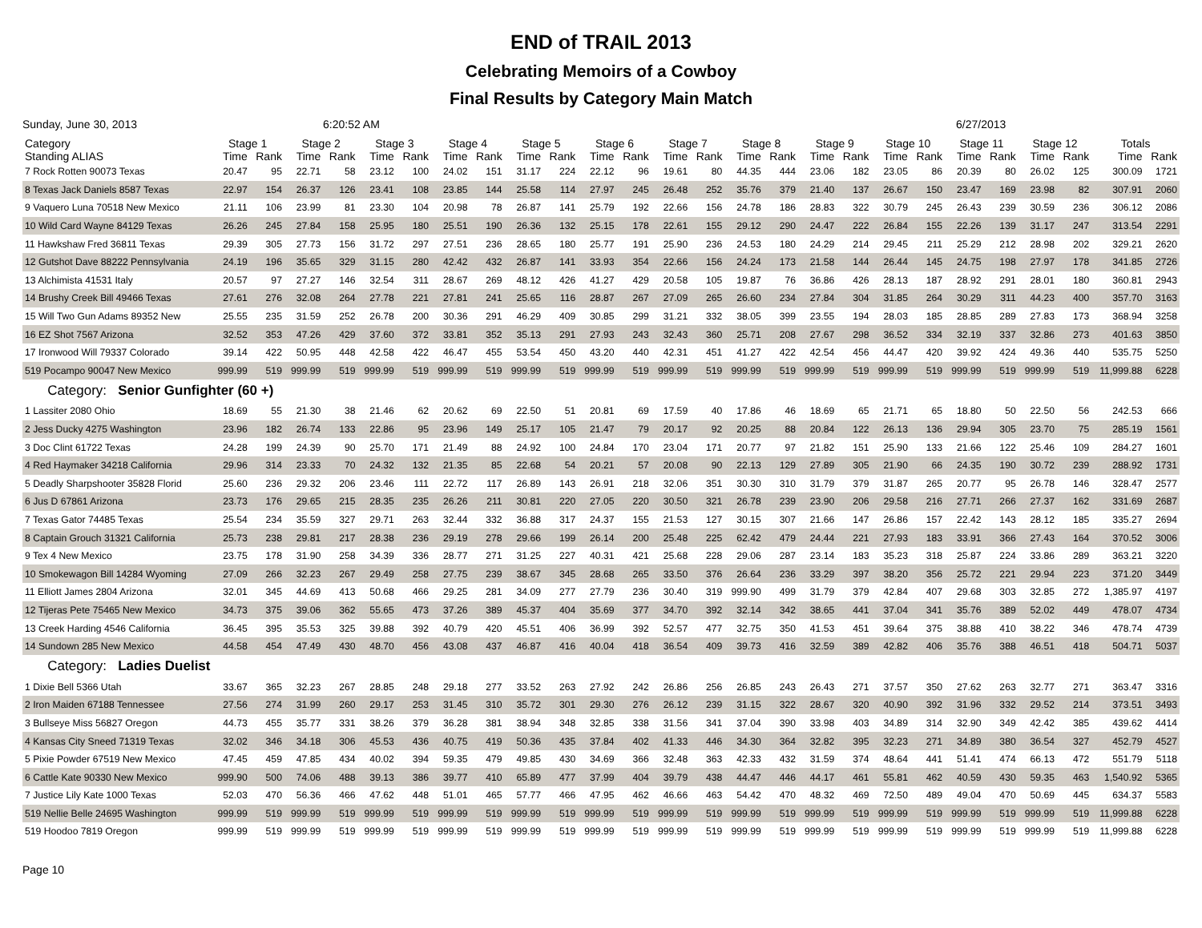END of TRAIL 2013
Celebrating Memoirs of a Cowboy
Final Results by Category Main Match
Sunday, June 30, 2013 6:20:52 AM 6/27/2013
| Category | Stage 1 | | Stage 2 | | Stage 3 | | Stage 4 | | Stage 5 | | Stage 6 | | Stage 7 | | Stage 8 | | Stage 9 | | Stage 10 | | Stage 11 | | Stage 12 | | Totals | |
| --- | --- | --- | --- | --- | --- | --- | --- | --- | --- | --- | --- | --- | --- | --- | --- | --- | --- | --- | --- | --- | --- | --- | --- | --- | --- | --- |
| Standing ALIAS | Time | Rank | Time | Rank | Time | Rank | Time | Rank | Time | Rank | Time | Rank | Time | Rank | Time | Rank | Time | Rank | Time | Rank | Time | Rank | Time | Rank | Time | Rank |
| 7 Rock Rotten 90073 Texas | 20.47 | 95 | 22.71 | 58 | 23.12 | 100 | 24.02 | 151 | 31.17 | 224 | 22.12 | 96 | 19.61 | 80 | 44.35 | 444 | 23.06 | 182 | 23.05 | 86 | 20.39 | 80 | 26.02 | 125 | 300.09 | 1721 |
| 8 Texas Jack Daniels 8587 Texas | 22.97 | 154 | 26.37 | 126 | 23.41 | 108 | 23.85 | 144 | 25.58 | 114 | 27.97 | 245 | 26.48 | 252 | 35.76 | 379 | 21.40 | 137 | 26.67 | 150 | 23.47 | 169 | 23.98 | 82 | 307.91 | 2060 |
| 9 Vaquero Luna 70518 New Mexico | 21.11 | 106 | 23.99 | 81 | 23.30 | 104 | 20.98 | 78 | 26.87 | 141 | 25.79 | 192 | 22.66 | 156 | 24.78 | 186 | 28.83 | 322 | 30.79 | 245 | 26.43 | 239 | 30.59 | 236 | 306.12 | 2086 |
| 10 Wild Card Wayne 84129 Texas | 26.26 | 245 | 27.84 | 158 | 25.95 | 180 | 25.51 | 190 | 26.36 | 132 | 25.15 | 178 | 22.61 | 155 | 29.12 | 290 | 24.47 | 222 | 26.84 | 155 | 22.26 | 139 | 31.17 | 247 | 313.54 | 2291 |
| 11 Hawkshaw Fred 36811 Texas | 29.39 | 305 | 27.73 | 156 | 31.72 | 297 | 27.51 | 236 | 28.65 | 180 | 25.77 | 191 | 25.90 | 236 | 24.53 | 180 | 24.29 | 214 | 29.45 | 211 | 25.29 | 212 | 28.98 | 202 | 329.21 | 2620 |
| 12 Gutshot Dave 88222 Pennsylvania | 24.19 | 196 | 35.65 | 329 | 31.15 | 280 | 42.42 | 432 | 26.87 | 141 | 33.93 | 354 | 22.66 | 156 | 24.24 | 173 | 21.58 | 144 | 26.44 | 145 | 24.75 | 198 | 27.97 | 178 | 341.85 | 2726 |
| 13 Alchimista 41531 Italy | 20.57 | 97 | 27.27 | 146 | 32.54 | 311 | 28.67 | 269 | 48.12 | 426 | 41.27 | 429 | 20.58 | 105 | 19.87 | 76 | 36.86 | 426 | 28.13 | 187 | 28.92 | 291 | 28.01 | 180 | 360.81 | 2943 |
| 14 Brushy Creek Bill 49466 Texas | 27.61 | 276 | 32.08 | 264 | 27.78 | 221 | 27.81 | 241 | 25.65 | 116 | 28.87 | 267 | 27.09 | 265 | 26.60 | 234 | 27.84 | 304 | 31.85 | 264 | 30.29 | 311 | 44.23 | 400 | 357.70 | 3163 |
| 15 Will Two Gun Adams 89352 New | 25.55 | 235 | 31.59 | 252 | 26.78 | 200 | 30.36 | 291 | 46.29 | 409 | 30.85 | 299 | 31.21 | 332 | 38.05 | 399 | 23.55 | 194 | 28.03 | 185 | 28.85 | 289 | 27.83 | 173 | 368.94 | 3258 |
| 16 EZ Shot 7567 Arizona | 32.52 | 353 | 47.26 | 429 | 37.60 | 372 | 33.81 | 352 | 35.13 | 291 | 27.93 | 243 | 32.43 | 360 | 25.71 | 208 | 27.67 | 298 | 36.52 | 334 | 32.19 | 337 | 32.86 | 273 | 401.63 | 3850 |
| 17 Ironwood Will 79337 Colorado | 39.14 | 422 | 50.95 | 448 | 42.58 | 422 | 46.47 | 455 | 53.54 | 450 | 43.20 | 440 | 42.31 | 451 | 41.27 | 422 | 42.54 | 456 | 44.47 | 420 | 39.92 | 424 | 49.36 | 440 | 535.75 | 5250 |
| 519 Pocampo 90047 New Mexico | 999.99 | 519 | 999.99 | 519 | 999.99 | 519 | 999.99 | 519 | 999.99 | 519 | 999.99 | 519 | 999.99 | 519 | 999.99 | 519 | 999.99 | 519 | 999.99 | 519 | 999.99 | 519 | 999.99 | 519 | 11,999.88 | 6228 |
| Category: Senior Gunfighter (60 +) | | | | | | | | | | | | | | | | | | | | | | | | | | |
| 1 Lassiter 2080 Ohio | 18.69 | 55 | 21.30 | 38 | 21.46 | 62 | 20.62 | 69 | 22.50 | 51 | 20.81 | 69 | 17.59 | 40 | 17.86 | 46 | 18.69 | 65 | 21.71 | 65 | 18.80 | 50 | 22.50 | 56 | 242.53 | 666 |
| 2 Jess Ducky 4275 Washington | 23.96 | 182 | 26.74 | 133 | 22.86 | 95 | 23.96 | 149 | 25.17 | 105 | 21.47 | 79 | 20.17 | 92 | 20.25 | 88 | 20.84 | 122 | 26.13 | 136 | 29.94 | 305 | 23.70 | 75 | 285.19 | 1561 |
| 3 Doc Clint 61722 Texas | 24.28 | 199 | 24.39 | 90 | 25.70 | 171 | 21.49 | 88 | 24.92 | 100 | 24.84 | 170 | 23.04 | 171 | 20.77 | 97 | 21.82 | 151 | 25.90 | 133 | 21.66 | 122 | 25.46 | 109 | 284.27 | 1601 |
| 4 Red Haymaker 34218 California | 29.96 | 314 | 23.33 | 70 | 24.32 | 132 | 21.35 | 85 | 22.68 | 54 | 20.21 | 57 | 20.08 | 90 | 22.13 | 129 | 27.89 | 305 | 21.90 | 66 | 24.35 | 190 | 30.72 | 239 | 288.92 | 1731 |
| 5 Deadly Sharpshooter 35828 Florid | 25.60 | 236 | 29.32 | 206 | 23.46 | 111 | 22.72 | 117 | 26.89 | 143 | 26.91 | 218 | 32.06 | 351 | 30.30 | 310 | 31.79 | 379 | 31.87 | 265 | 20.77 | 95 | 26.78 | 146 | 328.47 | 2577 |
| 6 Jus D 67861 Arizona | 23.73 | 176 | 29.65 | 215 | 28.35 | 235 | 26.26 | 211 | 30.81 | 220 | 27.05 | 220 | 30.50 | 321 | 26.78 | 239 | 23.90 | 206 | 29.58 | 216 | 27.71 | 266 | 27.37 | 162 | 331.69 | 2687 |
| 7 Texas Gator 74485 Texas | 25.54 | 234 | 35.59 | 327 | 29.71 | 263 | 32.44 | 332 | 36.88 | 317 | 24.37 | 155 | 21.53 | 127 | 30.15 | 307 | 21.66 | 147 | 26.86 | 157 | 22.42 | 143 | 28.12 | 185 | 335.27 | 2694 |
| 8 Captain Grouch 31321 California | 25.73 | 238 | 29.81 | 217 | 28.38 | 236 | 29.19 | 278 | 29.66 | 199 | 26.14 | 200 | 25.48 | 225 | 62.42 | 479 | 24.44 | 221 | 27.93 | 183 | 33.91 | 366 | 27.43 | 164 | 370.52 | 3006 |
| 9 Tex 4 New Mexico | 23.75 | 178 | 31.90 | 258 | 34.39 | 336 | 28.77 | 271 | 31.25 | 227 | 40.31 | 421 | 25.68 | 228 | 29.06 | 287 | 23.14 | 183 | 35.23 | 318 | 25.87 | 224 | 33.86 | 289 | 363.21 | 3220 |
| 10 Smokewagon Bill 14284 Wyoming | 27.09 | 266 | 32.23 | 267 | 29.49 | 258 | 27.75 | 239 | 38.67 | 345 | 28.68 | 265 | 33.50 | 376 | 26.64 | 236 | 33.29 | 397 | 38.20 | 356 | 25.72 | 221 | 29.94 | 223 | 371.20 | 3449 |
| 11 Elliott James 2804 Arizona | 32.01 | 345 | 44.69 | 413 | 50.68 | 466 | 29.25 | 281 | 34.09 | 277 | 27.79 | 236 | 30.40 | 319 | 999.90 | 499 | 31.79 | 379 | 42.84 | 407 | 29.68 | 303 | 32.85 | 272 | 1,385.97 | 4197 |
| 12 Tijeras Pete 75465 New Mexico | 34.73 | 375 | 39.06 | 362 | 55.65 | 473 | 37.26 | 389 | 45.37 | 404 | 35.69 | 377 | 34.70 | 392 | 32.14 | 342 | 38.65 | 441 | 37.04 | 341 | 35.76 | 389 | 52.02 | 449 | 478.07 | 4734 |
| 13 Creek Harding 4546 California | 36.45 | 395 | 35.53 | 325 | 39.88 | 392 | 40.79 | 420 | 45.51 | 406 | 36.99 | 392 | 52.57 | 477 | 32.75 | 350 | 41.53 | 451 | 39.64 | 375 | 38.88 | 410 | 38.22 | 346 | 478.74 | 4739 |
| 14 Sundown 285 New Mexico | 44.58 | 454 | 47.49 | 430 | 48.70 | 456 | 43.08 | 437 | 46.87 | 416 | 40.04 | 418 | 36.54 | 409 | 39.73 | 416 | 32.59 | 389 | 42.82 | 406 | 35.76 | 388 | 46.51 | 418 | 504.71 | 5037 |
| Category: Ladies Duelist | | | | | | | | | | | | | | | | | | | | | | | | | | |
| 1 Dixie Bell 5366 Utah | 33.67 | 365 | 32.23 | 267 | 28.85 | 248 | 29.18 | 277 | 33.52 | 263 | 27.92 | 242 | 26.86 | 256 | 26.85 | 243 | 26.43 | 271 | 37.57 | 350 | 27.62 | 263 | 32.77 | 271 | 363.47 | 3316 |
| 2 Iron Maiden 67188 Tennessee | 27.56 | 274 | 31.99 | 260 | 29.17 | 253 | 31.45 | 310 | 35.72 | 301 | 29.30 | 276 | 26.12 | 239 | 31.15 | 322 | 28.67 | 320 | 40.90 | 392 | 31.96 | 332 | 29.52 | 214 | 373.51 | 3493 |
| 3 Bullseye Miss 56827 Oregon | 44.73 | 455 | 35.77 | 331 | 38.26 | 379 | 36.28 | 381 | 38.94 | 348 | 32.85 | 338 | 31.56 | 341 | 37.04 | 390 | 33.98 | 403 | 34.89 | 314 | 32.90 | 349 | 42.42 | 385 | 439.62 | 4414 |
| 4 Kansas City Sneed 71319 Texas | 32.02 | 346 | 34.18 | 306 | 45.53 | 436 | 40.75 | 419 | 50.36 | 435 | 37.84 | 402 | 41.33 | 446 | 34.30 | 364 | 32.82 | 395 | 32.23 | 271 | 34.89 | 380 | 36.54 | 327 | 452.79 | 4527 |
| 5 Pixie Powder 67519 New Mexico | 47.45 | 459 | 47.85 | 434 | 40.02 | 394 | 59.35 | 479 | 49.85 | 430 | 34.69 | 366 | 32.48 | 363 | 42.33 | 432 | 31.59 | 374 | 48.64 | 441 | 51.41 | 474 | 66.13 | 472 | 551.79 | 5118 |
| 6 Cattle Kate 90330 New Mexico | 999.90 | 500 | 74.06 | 488 | 39.13 | 386 | 39.77 | 410 | 65.89 | 477 | 37.99 | 404 | 39.79 | 438 | 44.47 | 446 | 44.17 | 461 | 55.81 | 462 | 40.59 | 430 | 59.35 | 463 | 1,540.92 | 5365 |
| 7 Justice Lily Kate 1000 Texas | 52.03 | 470 | 56.36 | 466 | 47.62 | 448 | 51.01 | 465 | 57.77 | 466 | 47.95 | 462 | 46.66 | 463 | 54.42 | 470 | 48.32 | 469 | 72.50 | 489 | 49.04 | 470 | 50.69 | 445 | 634.37 | 5583 |
| 519 Nellie Belle 24695 Washington | 999.99 | 519 | 999.99 | 519 | 999.99 | 519 | 999.99 | 519 | 999.99 | 519 | 999.99 | 519 | 999.99 | 519 | 999.99 | 519 | 999.99 | 519 | 999.99 | 519 | 999.99 | 519 | 999.99 | 519 | 11,999.88 | 6228 |
| 519 Hoodoo 7819 Oregon | 999.99 | 519 | 999.99 | 519 | 999.99 | 519 | 999.99 | 519 | 999.99 | 519 | 999.99 | 519 | 999.99 | 519 | 999.99 | 519 | 999.99 | 519 | 999.99 | 519 | 999.99 | 519 | 999.99 | 519 | 11,999.88 | 6228 |
Page 10